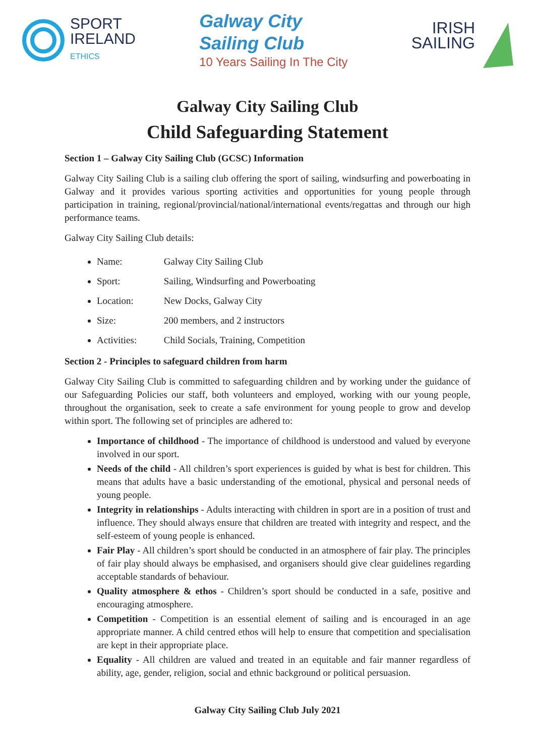SPORT
IRELAND
ETHICS
Galway City
Sailing Club
10 Years Sailing In The City
IRISH
SAILING
Galway City Sailing Club
Child Safeguarding Statement
Section 1 – Galway City Sailing Club (GCSC) Information
Galway City Sailing Club is a sailing club offering the sport of sailing, windsurfing and powerboating in Galway and it provides various sporting activities and opportunities for young people through participation in training, regional/provincial/national/international events/regattas and through our high performance teams.
Galway City Sailing Club details:
Name: Galway City Sailing Club
Sport: Sailing, Windsurfing and Powerboating
Location: New Docks, Galway City
Size: 200 members, and 2 instructors
Activities: Child Socials, Training, Competition
Section 2 - Principles to safeguard children from harm
Galway City Sailing Club is committed to safeguarding children and by working under the guidance of our Safeguarding Policies our staff, both volunteers and employed, working with our young people, throughout the organisation, seek to create a safe environment for young people to grow and develop within sport. The following set of principles are adhered to:
Importance of childhood - The importance of childhood is understood and valued by everyone involved in our sport.
Needs of the child - All children’s sport experiences is guided by what is best for children. This means that adults have a basic understanding of the emotional, physical and personal needs of young people.
Integrity in relationships - Adults interacting with children in sport are in a position of trust and influence. They should always ensure that children are treated with integrity and respect, and the self-esteem of young people is enhanced.
Fair Play - All children’s sport should be conducted in an atmosphere of fair play. The principles of fair play should always be emphasised, and organisers should give clear guidelines regarding acceptable standards of behaviour.
Quality atmosphere & ethos - Children’s sport should be conducted in a safe, positive and encouraging atmosphere.
Competition - Competition is an essential element of sailing and is encouraged in an age appropriate manner. A child centred ethos will help to ensure that competition and specialisation are kept in their appropriate place.
Equality - All children are valued and treated in an equitable and fair manner regardless of ability, age, gender, religion, social and ethnic background or political persuasion.
Galway City Sailing Club July 2021